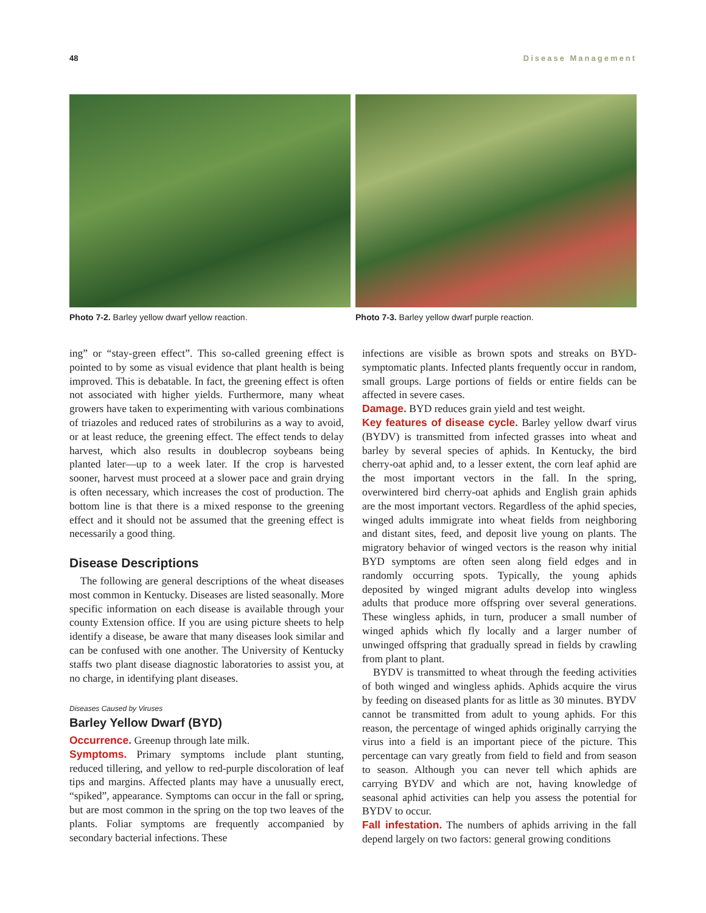48 Disease Management
Photo 7-2. Barley yellow dwarf yellow reaction. Photo 7-3. Barley yellow dwarf purple reaction.
ing” or “stay-green effect”. This so-called greening effect is pointed to by some as visual evidence that plant health is being improved. This is debatable. In fact, the greening effect is often not associated with higher yields. Furthermore, many wheat growers have taken to experimenting with various combinations of triazoles and reduced rates of strobilurins as a way to avoid, or at least reduce, the greening effect. The effect tends to delay harvest, which also results in doublecrop soybeans being planted later—up to a week later. If the crop is harvested sooner, harvest must proceed at a slower pace and grain drying is often necessary, which increases the cost of production. The bottom line is that there is a mixed response to the greening effect and it should not be assumed that the greening effect is necessarily a good thing.
Disease Descriptions
The following are general descriptions of the wheat diseases most common in Kentucky. Diseases are listed seasonally. More specific information on each disease is available through your county Extension office. If you are using picture sheets to help identify a disease, be aware that many diseases look similar and can be confused with one another. The University of Kentucky staffs two plant disease diagnostic laboratories to assist you, at no charge, in identifying plant diseases.
Diseases Caused by Viruses
Barley Yellow Dwarf (BYD)
Occurrence. Greenup through late milk.
Symptoms. Primary symptoms include plant stunting, reduced tillering, and yellow to red-purple discoloration of leaf tips and margins. Affected plants may have a unusually erect, “spiked”, appearance. Symptoms can occur in the fall or spring, but are most common in the spring on the top two leaves of the plants. Foliar symptoms are frequently accompanied by secondary bacterial infections. These
infections are visible as brown spots and streaks on BYD-symptomatic plants. Infected plants frequently occur in random, small groups. Large portions of fields or entire fields can be affected in severe cases.
Damage. BYD reduces grain yield and test weight.
Key features of disease cycle. Barley yellow dwarf virus (BYDV) is transmitted from infected grasses into wheat and barley by several species of aphids. In Kentucky, the bird cherry-oat aphid and, to a lesser extent, the corn leaf aphid are the most important vectors in the fall. In the spring, overwintered bird cherry-oat aphids and English grain aphids are the most important vectors. Regardless of the aphid species, winged adults immigrate into wheat fields from neighboring and distant sites, feed, and deposit live young on plants. The migratory behavior of winged vectors is the reason why initial BYD symptoms are often seen along field edges and in randomly occurring spots. Typically, the young aphids deposited by winged migrant adults develop into wingless adults that produce more offspring over several generations. These wingless aphids, in turn, producer a small number of winged aphids which fly locally and a larger number of unwinged offspring that gradually spread in fields by crawling from plant to plant.
BYDV is transmitted to wheat through the feeding activities of both winged and wingless aphids. Aphids acquire the virus by feeding on diseased plants for as little as 30 minutes. BYDV cannot be transmitted from adult to young aphids. For this reason, the percentage of winged aphids originally carrying the virus into a field is an important piece of the picture. This percentage can vary greatly from field to field and from season to season. Although you can never tell which aphids are carrying BYDV and which are not, having knowledge of seasonal aphid activities can help you assess the potential for BYDV to occur.
Fall infestation. The numbers of aphids arriving in the fall depend largely on two factors: general growing conditions